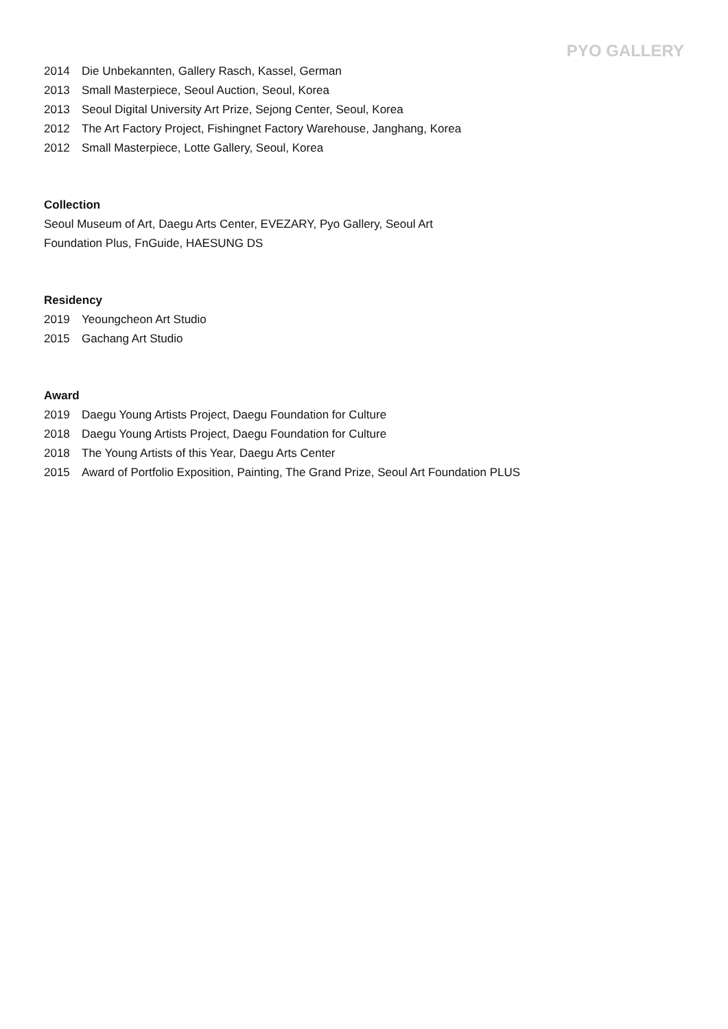PYO GALLERY
2014 Die Unbekannten, Gallery Rasch, Kassel, German
2013 Small Masterpiece, Seoul Auction, Seoul, Korea
2013 Seoul Digital University Art Prize, Sejong Center, Seoul, Korea
2012 The Art Factory Project, Fishingnet Factory Warehouse, Janghang, Korea
2012 Small Masterpiece, Lotte Gallery, Seoul, Korea
Collection
Seoul Museum of Art, Daegu Arts Center, EVEZARY, Pyo Gallery, Seoul Art
Foundation Plus, FnGuide, HAESUNG DS
Residency
2019 Yeoungcheon Art Studio
2015 Gachang Art Studio
Award
2019 Daegu Young Artists Project, Daegu Foundation for Culture
2018 Daegu Young Artists Project, Daegu Foundation for Culture
2018 The Young Artists of this Year, Daegu Arts Center
2015 Award of Portfolio Exposition, Painting, The Grand Prize, Seoul Art Foundation PLUS